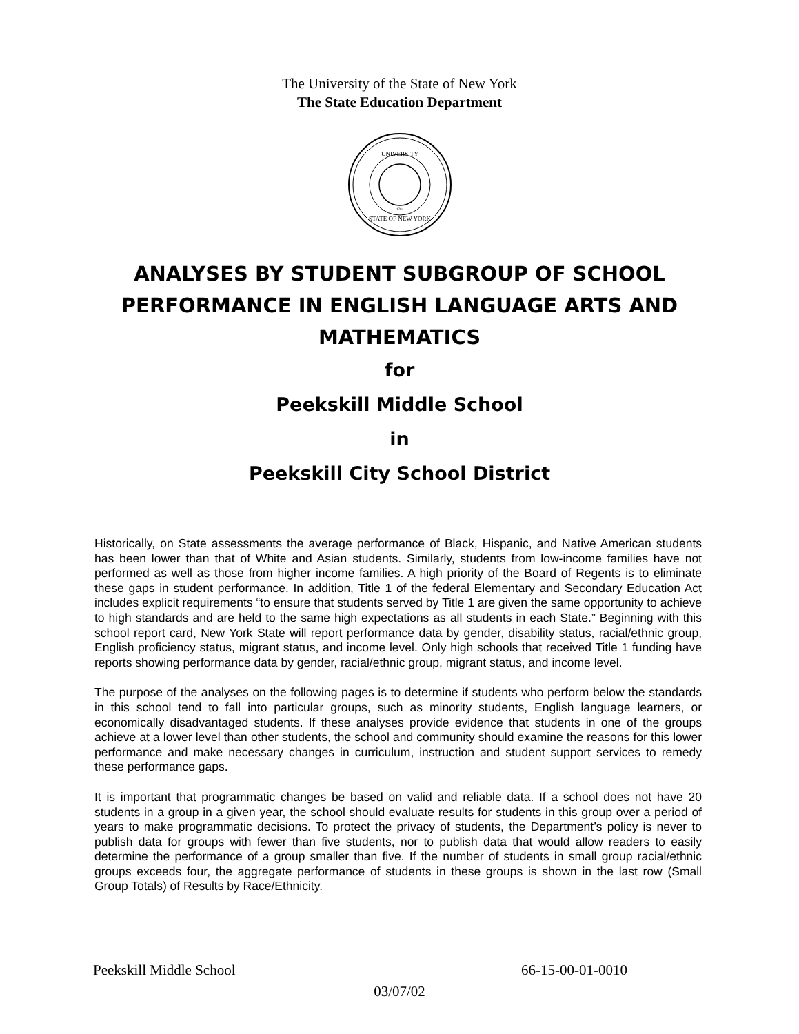The University of the State of New York
The State Education Department
UNIVERSITY
STATE OF NEW YORK
1784
ANALYSES BY STUDENT SUBGROUP OF SCHOOL PERFORMANCE IN ENGLISH LANGUAGE ARTS AND MATHEMATICS
for
Peekskill Middle School
in
Peekskill City School District
Historically, on State assessments the average performance of Black, Hispanic, and Native American students has been lower than that of White and Asian students. Similarly, students from low-income families have not performed as well as those from higher income families. A high priority of the Board of Regents is to eliminate these gaps in student performance. In addition, Title 1 of the federal Elementary and Secondary Education Act includes explicit requirements “to ensure that students served by Title 1 are given the same opportunity to achieve to high standards and are held to the same high expectations as all students in each State.” Beginning with this school report card, New York State will report performance data by gender, disability status, racial/ethnic group, English proficiency status, migrant status, and income level. Only high schools that received Title 1 funding have reports showing performance data by gender, racial/ethnic group, migrant status, and income level.
The purpose of the analyses on the following pages is to determine if students who perform below the standards in this school tend to fall into particular groups, such as minority students, English language learners, or economically disadvantaged students. If these analyses provide evidence that students in one of the groups achieve at a lower level than other students, the school and community should examine the reasons for this lower performance and make necessary changes in curriculum, instruction and student support services to remedy these performance gaps.
It is important that programmatic changes be based on valid and reliable data. If a school does not have 20 students in a group in a given year, the school should evaluate results for students in this group over a period of years to make programmatic decisions. To protect the privacy of students, the Department’s policy is never to publish data for groups with fewer than five students, nor to publish data that would allow readers to easily determine the performance of a group smaller than five. If the number of students in small group racial/ethnic groups exceeds four, the aggregate performance of students in these groups is shown in the last row (Small Group Totals) of Results by Race/Ethnicity.
Peekskill Middle School 66-15-00-01-0010
03/07/02